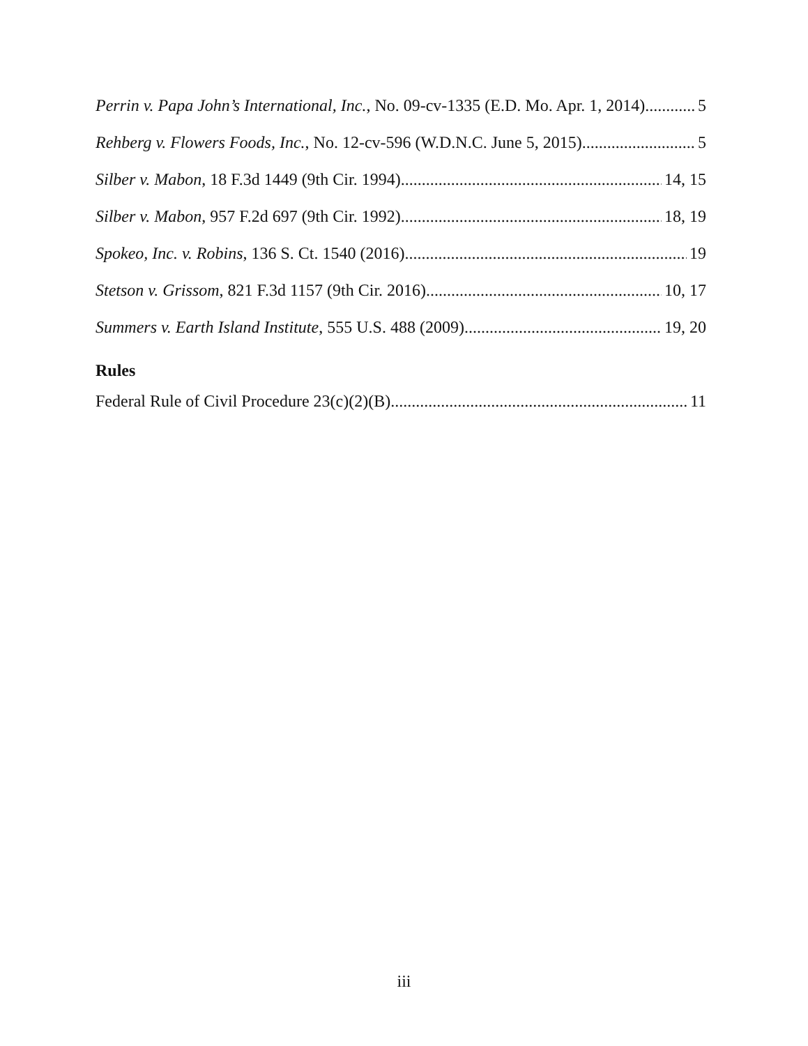Perrin v. Papa John’s International, Inc., No. 09-cv-1335 (E.D. Mo. Apr. 1, 2014) 5
Rehberg v. Flowers Foods, Inc., No. 12-cv-596 (W.D.N.C. June 5, 2015) 5
Silber v. Mabon, 18 F.3d 1449 (9th Cir. 1994) 14, 15
Silber v. Mabon, 957 F.2d 697 (9th Cir. 1992) 18, 19
Spokeo, Inc. v. Robins, 136 S. Ct. 1540 (2016) 19
Stetson v. Grissom, 821 F.3d 1157 (9th Cir. 2016) 10, 17
Summers v. Earth Island Institute, 555 U.S. 488 (2009) 19, 20
Rules
Federal Rule of Civil Procedure 23(c)(2)(B) 11
iii